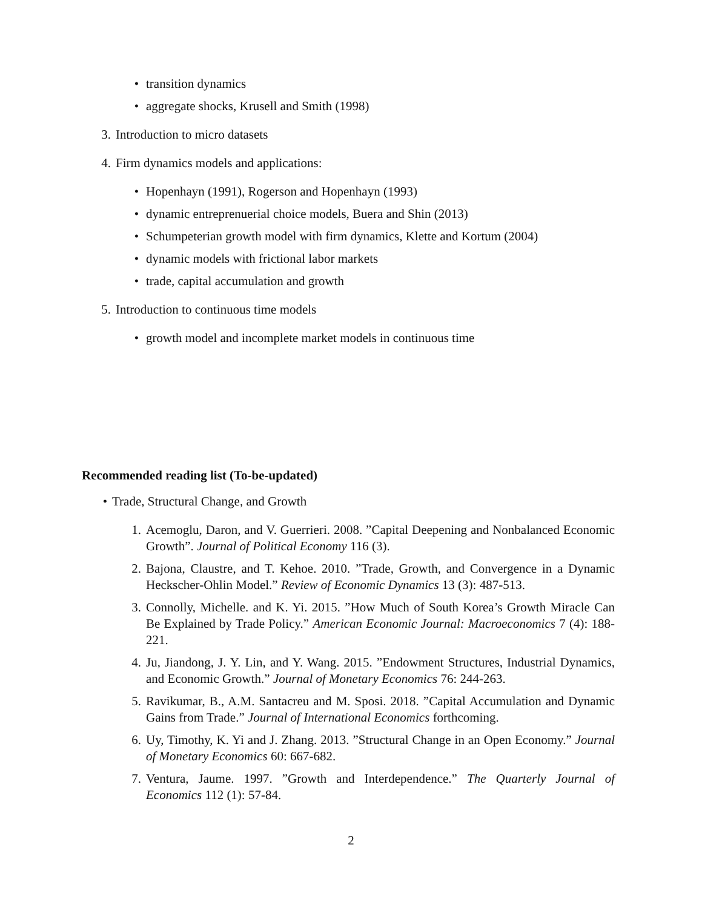• transition dynamics
• aggregate shocks, Krusell and Smith (1998)
3. Introduction to micro datasets
4. Firm dynamics models and applications:
• Hopenhayn (1991), Rogerson and Hopenhayn (1993)
• dynamic entreprenuerial choice models, Buera and Shin (2013)
• Schumpeterian growth model with firm dynamics, Klette and Kortum (2004)
• dynamic models with frictional labor markets
• trade, capital accumulation and growth
5. Introduction to continuous time models
• growth model and incomplete market models in continuous time
Recommended reading list (To-be-updated)
• Trade, Structural Change, and Growth
1. Acemoglu, Daron, and V. Guerrieri. 2008. ”Capital Deepening and Nonbalanced Economic Growth”. Journal of Political Economy 116 (3).
2. Bajona, Claustre, and T. Kehoe. 2010. ”Trade, Growth, and Convergence in a Dynamic Heckscher-Ohlin Model.” Review of Economic Dynamics 13 (3): 487-513.
3. Connolly, Michelle. and K. Yi. 2015. ”How Much of South Korea’s Growth Miracle Can Be Explained by Trade Policy.” American Economic Journal: Macroeconomics 7 (4): 188-221.
4. Ju, Jiandong, J. Y. Lin, and Y. Wang. 2015. ”Endowment Structures, Industrial Dynamics, and Economic Growth.” Journal of Monetary Economics 76: 244-263.
5. Ravikumar, B., A.M. Santacreu and M. Sposi. 2018. ”Capital Accumulation and Dynamic Gains from Trade.” Journal of International Economics forthcoming.
6. Uy, Timothy, K. Yi and J. Zhang. 2013. ”Structural Change in an Open Economy.” Journal of Monetary Economics 60: 667-682.
7. Ventura, Jaume. 1997. ”Growth and Interdependence.” The Quarterly Journal of Economics 112 (1): 57-84.
2